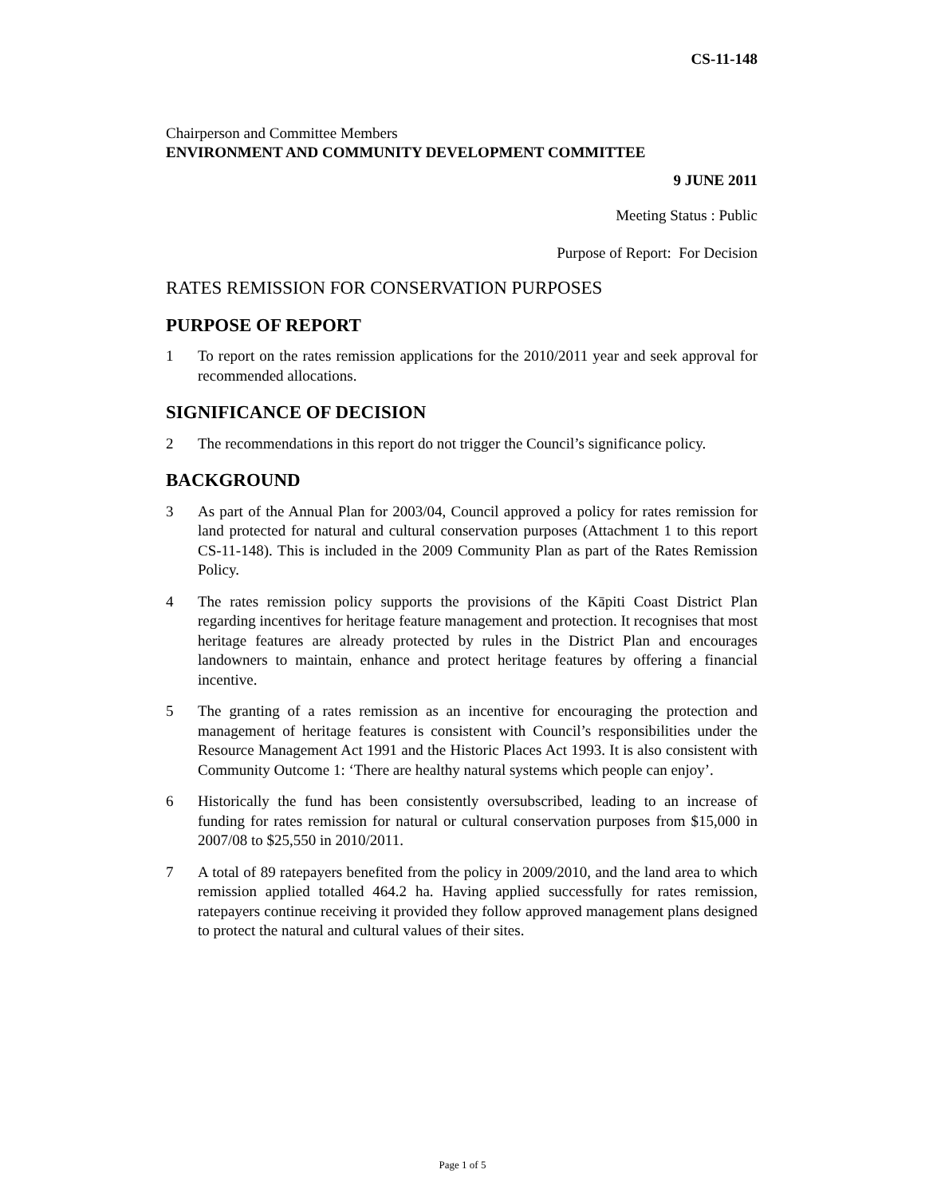CS-11-148
Chairperson and Committee Members
ENVIRONMENT AND COMMUNITY DEVELOPMENT COMMITTEE
9 JUNE 2011
Meeting Status : Public
Purpose of Report: For Decision
RATES REMISSION FOR CONSERVATION PURPOSES
PURPOSE OF REPORT
1 To report on the rates remission applications for the 2010/2011 year and seek approval for recommended allocations.
SIGNIFICANCE OF DECISION
2 The recommendations in this report do not trigger the Council’s significance policy.
BACKGROUND
3 As part of the Annual Plan for 2003/04, Council approved a policy for rates remission for land protected for natural and cultural conservation purposes (Attachment 1 to this report CS-11-148). This is included in the 2009 Community Plan as part of the Rates Remission Policy.
4 The rates remission policy supports the provisions of the Kāpiti Coast District Plan regarding incentives for heritage feature management and protection. It recognises that most heritage features are already protected by rules in the District Plan and encourages landowners to maintain, enhance and protect heritage features by offering a financial incentive.
5 The granting of a rates remission as an incentive for encouraging the protection and management of heritage features is consistent with Council’s responsibilities under the Resource Management Act 1991 and the Historic Places Act 1993. It is also consistent with Community Outcome 1: ‘There are healthy natural systems which people can enjoy’.
6 Historically the fund has been consistently oversubscribed, leading to an increase of funding for rates remission for natural or cultural conservation purposes from $15,000 in 2007/08 to $25,550 in 2010/2011.
7 A total of 89 ratepayers benefited from the policy in 2009/2010, and the land area to which remission applied totalled 464.2 ha. Having applied successfully for rates remission, ratepayers continue receiving it provided they follow approved management plans designed to protect the natural and cultural values of their sites.
Page 1 of 5